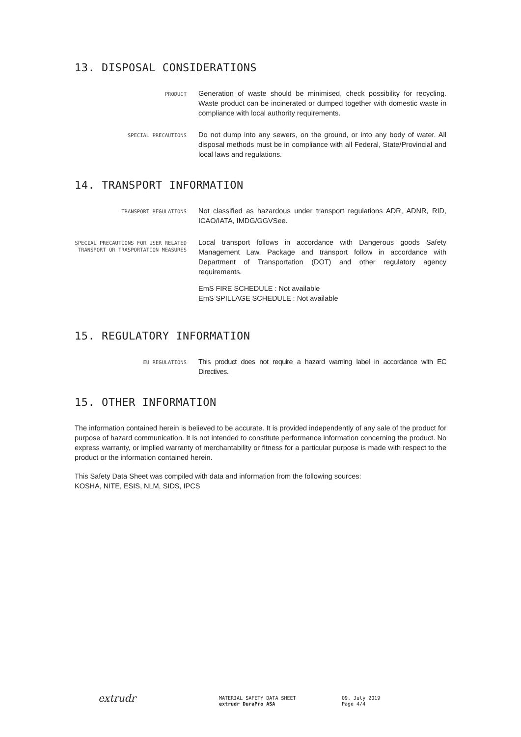13. DISPOSAL CONSIDERATIONS
PRODUCT
Generation of waste should be minimised, check possibility for recycling. Waste product can be incinerated or dumped together with domestic waste in compliance with local authority requirements.
SPECIAL PRECAUTIONS
Do not dump into any sewers, on the ground, or into any body of water. All disposal methods must be in compliance with all Federal, State/Provincial and local laws and regulations.
14. TRANSPORT INFORMATION
TRANSPORT REGULATIONS
Not classified as hazardous under transport regulations ADR, ADNR, RID, ICAO/IATA, IMDG/GGVSee.
SPECIAL PRECAUTIONS FOR USER RELATED TRANSPORT OR TRASPORTATION MEASURES
Local transport follows in accordance with Dangerous goods Safety Management Law. Package and transport follow in accordance with Department of Transportation (DOT) and other regulatory agency requirements.
EmS FIRE SCHEDULE : Not available
EmS SPILLAGE SCHEDULE : Not available
15. REGULATORY INFORMATION
EU REGULATIONS
This product does not require a hazard warning label in accordance with EC Directives.
15. OTHER INFORMATION
The information contained herein is believed to be accurate. It is provided independently of any sale of the product for purpose of hazard communication. It is not intended to constitute performance information concerning the product. No express warranty, or implied warranty of merchantability or fitness for a particular purpose is made with respect to the product or the information contained herein.
This Safety Data Sheet was compiled with data and information from the following sources:
KOSHA, NITE, ESIS, NLM, SIDS, IPCS
extrudr
MATERIAL SAFETY DATA SHEET
extrudr DuraPro ASA
09. July 2019
Page 4/4